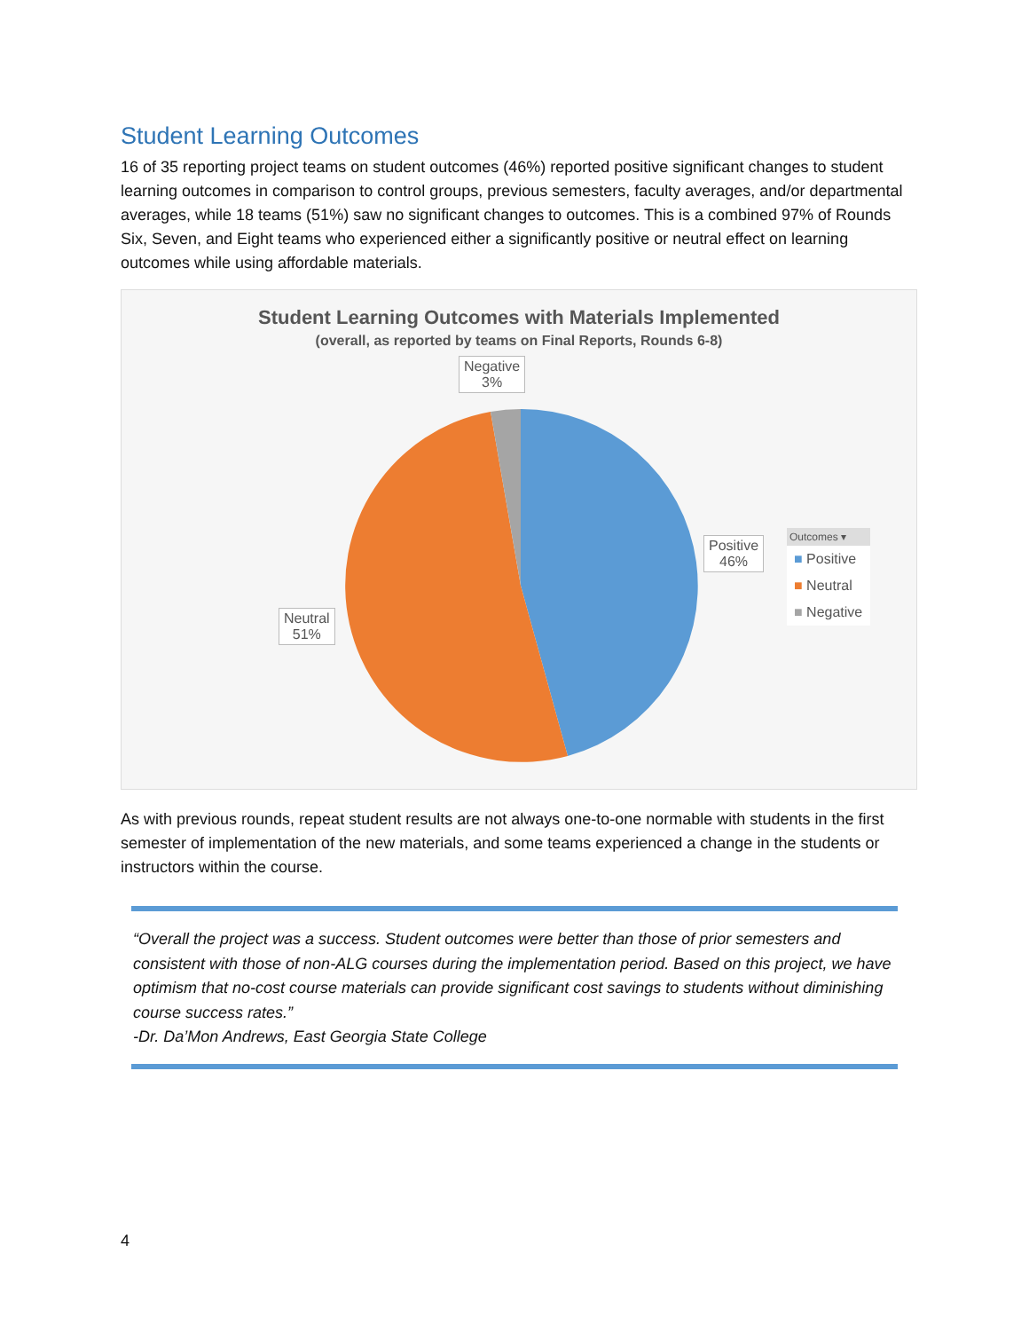Student Learning Outcomes
16 of 35 reporting project teams on student outcomes (46%) reported positive significant changes to student learning outcomes in comparison to control groups, previous semesters, faculty averages, and/or departmental averages, while 18 teams (51%) saw no significant changes to outcomes. This is a combined 97% of Rounds Six, Seven, and Eight teams who experienced either a significantly positive or neutral effect on learning outcomes while using affordable materials.
Student Learning Outcomes with Materials Implemented
(overall, as reported by teams on Final Reports, Rounds 6-8)
Negative
3%
Positive
46%
Neutral
51%
Outcomes ▾
■ Positive
■ Neutral
■ Negative
As with previous rounds, repeat student results are not always one-to-one normable with students in the first semester of implementation of the new materials, and some teams experienced a change in the students or instructors within the course.
“Overall the project was a success. Student outcomes were better than those of prior semesters and consistent with those of non-ALG courses during the implementation period. Based on this project, we have optimism that no-cost course materials can provide significant cost savings to students without diminishing course success rates.”
-Dr. Da’Mon Andrews, East Georgia State College
4